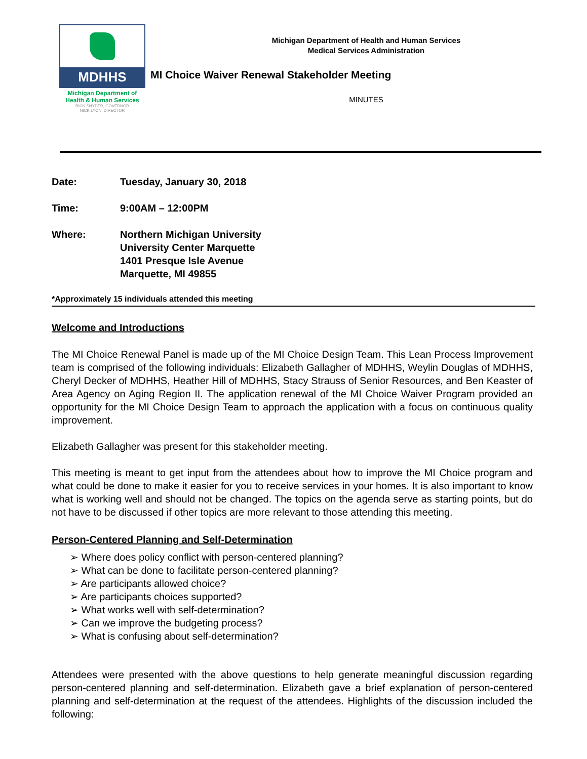MDHHS
Michigan Department of
Health & Human Services
RICK SNYDER, GOVERNOR
NICK LYON, DIRECTOR
Michigan Department of Health and Human Services
Medical Services Administration
MI Choice Waiver Renewal Stakeholder Meeting
MINUTES
Date: Tuesday, January 30, 2018
Time: 9:00AM – 12:00PM
Where: Northern Michigan University
University Center Marquette
1401 Presque Isle Avenue
Marquette, MI 49855
*Approximately 15 individuals attended this meeting
Welcome and Introductions
The MI Choice Renewal Panel is made up of the MI Choice Design Team. This Lean Process Improvement team is comprised of the following individuals: Elizabeth Gallagher of MDHHS, Weylin Douglas of MDHHS, Cheryl Decker of MDHHS, Heather Hill of MDHHS, Stacy Strauss of Senior Resources, and Ben Keaster of Area Agency on Aging Region II. The application renewal of the MI Choice Waiver Program provided an opportunity for the MI Choice Design Team to approach the application with a focus on continuous quality improvement.
Elizabeth Gallagher was present for this stakeholder meeting.
This meeting is meant to get input from the attendees about how to improve the MI Choice program and what could be done to make it easier for you to receive services in your homes. It is also important to know what is working well and should not be changed. The topics on the agenda serve as starting points, but do not have to be discussed if other topics are more relevant to those attending this meeting.
Person-Centered Planning and Self-Determination
➢ Where does policy conflict with person-centered planning?
➢ What can be done to facilitate person-centered planning?
➢ Are participants allowed choice?
➢ Are participants choices supported?
➢ What works well with self-determination?
➢ Can we improve the budgeting process?
➢ What is confusing about self-determination?
Attendees were presented with the above questions to help generate meaningful discussion regarding person-centered planning and self-determination. Elizabeth gave a brief explanation of person-centered planning and self-determination at the request of the attendees. Highlights of the discussion included the following: